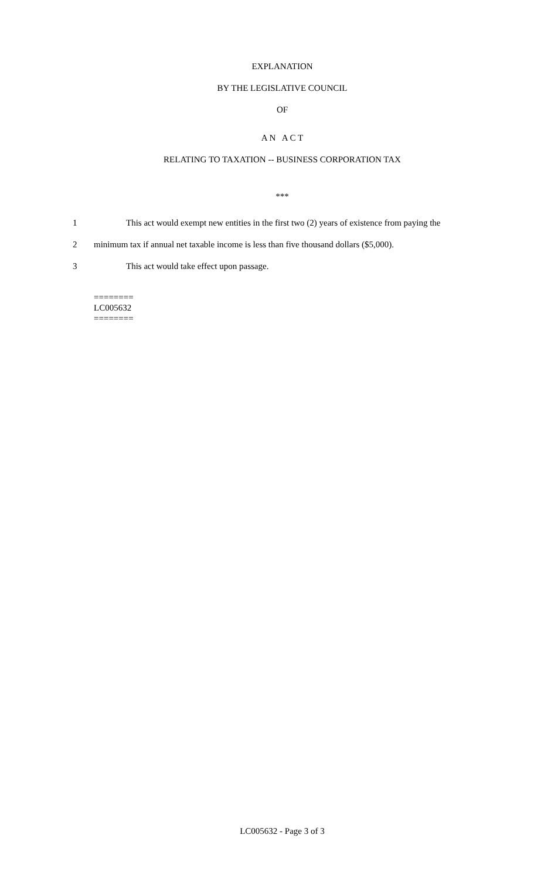EXPLANATION
BY THE LEGISLATIVE COUNCIL
OF
A N A C T
RELATING TO TAXATION -- BUSINESS CORPORATION TAX
***
1 This act would exempt new entities in the first two (2) years of existence from paying the
2 minimum tax if annual net taxable income is less than five thousand dollars ($5,000).
3 This act would take effect upon passage.
========
LC005632
========
LC005632 - Page 3 of 3